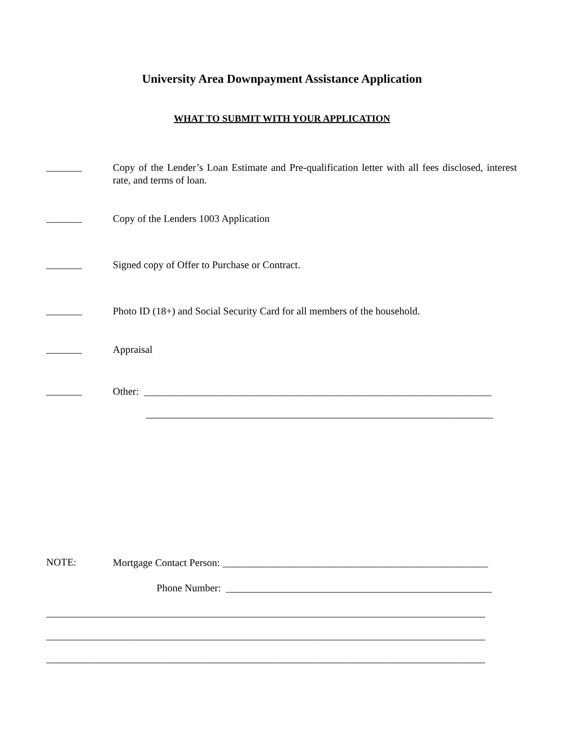University Area Downpayment Assistance Application
WHAT TO SUBMIT WITH YOUR APPLICATION
_______
Copy of the Lender’s Loan Estimate and Pre-qualification letter with all fees disclosed, interest rate, and terms of loan.
_______
Copy of the Lenders 1003 Application
_______
Signed copy of Offer to Purchase or Contract.
_______
Photo ID (18+) and Social Security Card for all members of the household.
_______
Appraisal
_______
Other: ____________________________________________________________________
____________________________________________________________________
NOTE:
Mortgage Contact Person: ____________________________________________________
Phone Number: ____________________________________________________
______________________________________________________________________________________
______________________________________________________________________________________
______________________________________________________________________________________